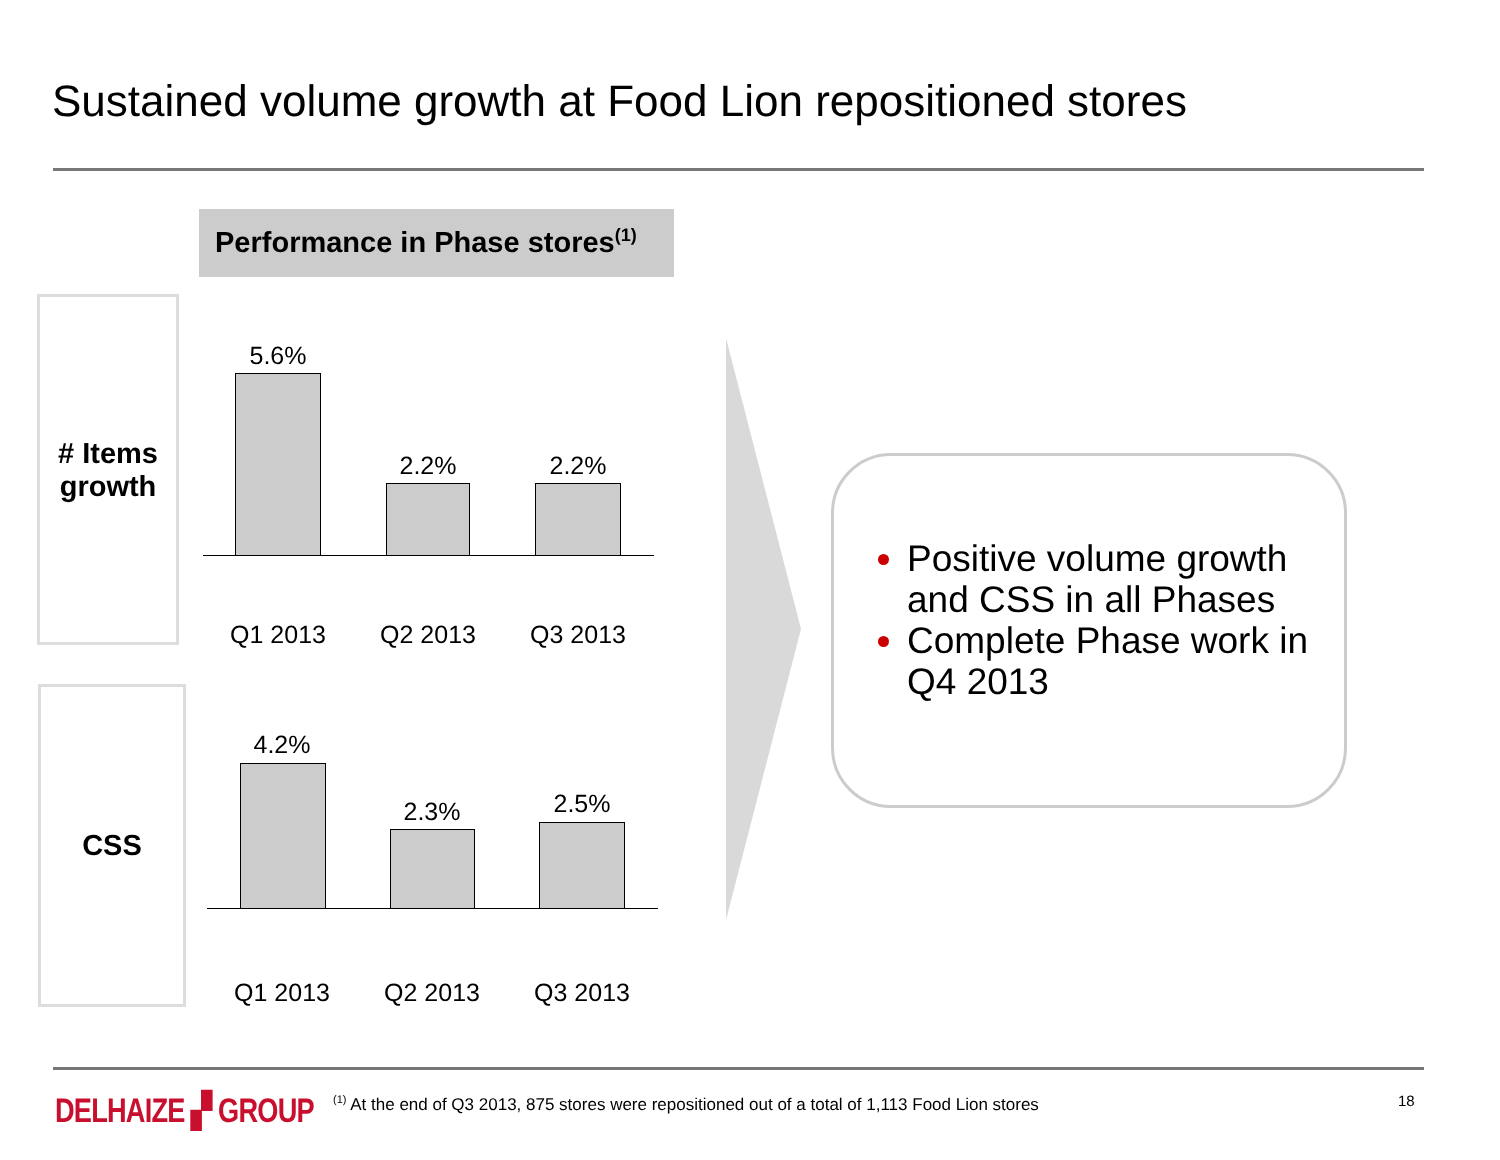Sustained volume growth at Food Lion repositioned stores
Performance in Phase stores<sup>(1)</sup>
# Items growth
CSS
5.6%
2.2% 2.2%
Q1 2013 Q2 2013 Q3 2013
4.2%
2.3% 2.5%
Q1 2013 Q2 2013 Q3 2013
Positive volume growth and CSS in all Phases
Complete Phase work in Q4 2013
DELHAIZE ▞ GROUP
<sup>(1)</sup> At the end of Q3 2013, 875 stores were repositioned out of a total of 1,113 Food Lion stores
18